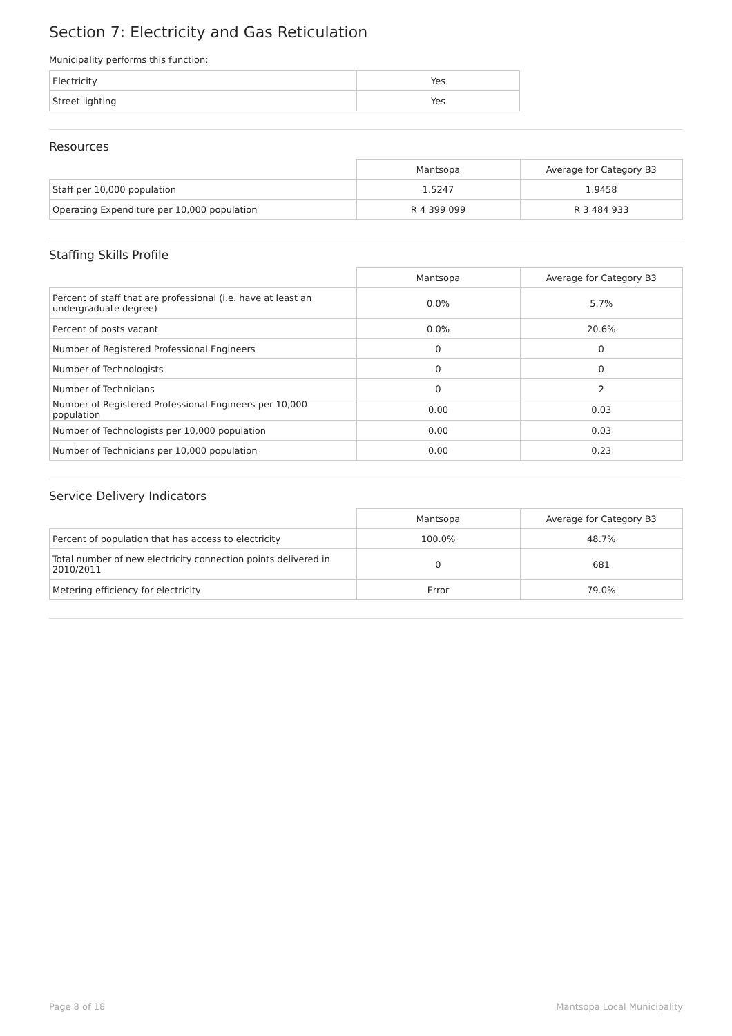Section 7: Electricity and Gas Reticulation
Municipality performs this function:
| Electricity | Yes |
| Street lighting | Yes |
Resources
| | Mantsopa | Average for Category B3 |
| --- | --- | --- |
| Staff per 10,000 population | 1.5247 | 1.9458 |
| Operating Expenditure per 10,000 population | R 4 399 099 | R 3 484 933 |
Staffing Skills Profile
| | Mantsopa | Average for Category B3 |
| --- | --- | --- |
| Percent of staff that are professional (i.e. have at least an undergraduate degree) | 0.0% | 5.7% |
| Percent of posts vacant | 0.0% | 20.6% |
| Number of Registered Professional Engineers | 0 | 0 |
| Number of Technologists | 0 | 0 |
| Number of Technicians | 0 | 2 |
| Number of Registered Professional Engineers per 10,000 population | 0.00 | 0.03 |
| Number of Technologists per 10,000 population | 0.00 | 0.03 |
| Number of Technicians per 10,000 population | 0.00 | 0.23 |
Service Delivery Indicators
| | Mantsopa | Average for Category B3 |
| --- | --- | --- |
| Percent of population that has access to electricity | 100.0% | 48.7% |
| Total number of new electricity connection points delivered in 2010/2011 | 0 | 681 |
| Metering efficiency for electricity | Error | 79.0% |
Page 8 of 18 Mantsopa Local Municipality